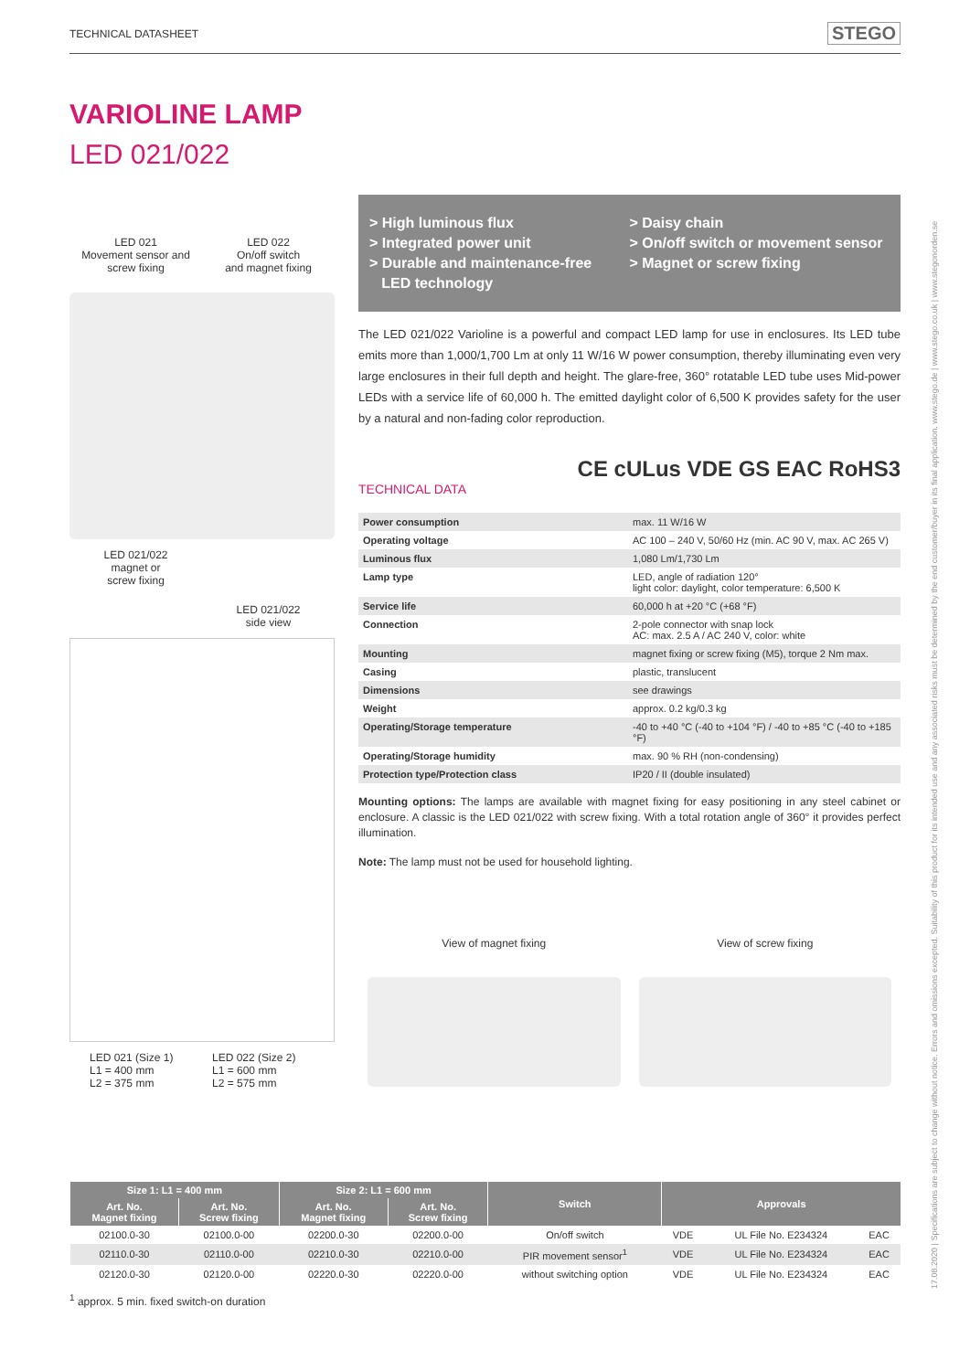TECHNICAL DATASHEET STEGO
17.08.2020 | Specifications are subject to change without notice. Errors and omissions excepted. Suitability of this product for its intended use and any associated risks must be determined by the end customer/buyer in its final application. www.stego.de | www.stego.co.uk | www.stegonorden.se
VARIOLINE LAMP
LED 021/022
LED 021
Movement sensor and
screw fixing
LED 022
On/off switch
and magnet fixing
LED 021/022
magnet or
screw fixing
LED 021/022
side view
LED 021 (Size 1)
L1 = 400 mm
L2 = 375 mm
LED 022 (Size 2)
L1 = 600 mm
L2 = 575 mm
> High luminous flux
> Integrated power unit
> Durable and maintenance-free
LED technology
> Daisy chain
> On/off switch or movement sensor
> Magnet or screw fixing
The LED 021/022 Varioline is a powerful and compact LED lamp for use in enclosures. Its LED tube emits more than 1,000/1,700 Lm at only 11 W/16 W power consumption, thereby illuminating even very large enclosures in their full depth and height. The glare-free, 360° rotatable LED tube uses Mid-power LEDs with a service life of 60,000 h. The emitted daylight color of 6,500 K provides safety for the user by a natural and non-fading color reproduction.
CE cULus VDE GS EAC RoHS3
TECHNICAL DATA
| Power consumption | max. 11 W/16 W |
| Operating voltage | AC 100 – 240 V, 50/60 Hz (min. AC 90 V, max. AC 265 V) |
| Luminous flux | 1,080 Lm/1,730 Lm |
| Lamp type | LED, angle of radiation 120° light color: daylight, color temperature: 6,500 K |
| Service life | 60,000 h at +20 °C (+68 °F) |
| Connection | 2-pole connector with snap lock AC: max. 2.5 A / AC 240 V, color: white |
| Mounting | magnet fixing or screw fixing (M5), torque 2 Nm max. |
| Casing | plastic, translucent |
| Dimensions | see drawings |
| Weight | approx. 0.2 kg/0.3 kg |
| Operating/Storage temperature | -40 to +40 °C (-40 to +104 °F) / -40 to +85 °C (-40 to +185 °F) |
| Operating/Storage humidity | max. 90 % RH (non-condensing) |
| Protection type/Protection class | IP20 / II (double insulated) |
Mounting options: The lamps are available with magnet fixing for easy positioning in any steel cabinet or enclosure. A classic is the LED 021/022 with screw fixing. With a total rotation angle of 360° it provides perfect illumination.
Note: The lamp must not be used for household lighting.
View of magnet fixing View of screw fixing
| Size 1: L1 = 400 mm | | Size 2: L1 = 600 mm | | Switch | Approvals | | |
| --- | --- | --- | --- | --- | --- | --- | --- |
| Art. No. Magnet fixing | Art. No. Screw fixing | Art. No. Magnet fixing | Art. No. Screw fixing | | | | |
| 02100.0-30 | 02100.0-00 | 02200.0-30 | 02200.0-00 | On/off switch | VDE | UL File No. E234324 | EAC |
| 02110.0-30 | 02110.0-00 | 02210.0-30 | 02210.0-00 | PIR movement sensor<sup>1</sup> | VDE | UL File No. E234324 | EAC |
| 02120.0-30 | 02120.0-00 | 02220.0-30 | 02220.0-00 | without switching option | VDE | UL File No. E234324 | EAC |
<sup>1</sup> approx. 5 min. fixed switch-on duration